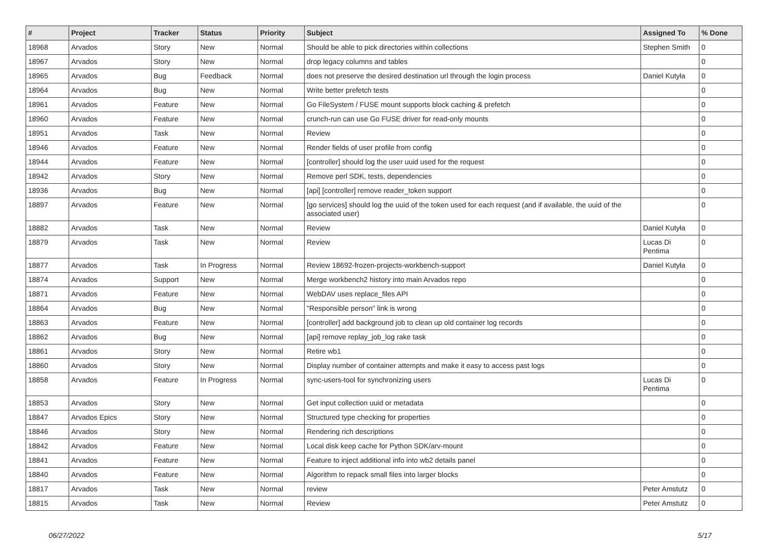| # | Project | Tracker | Status | Priority | Subject | Assigned To | % Done |
| --- | --- | --- | --- | --- | --- | --- | --- |
| 18968 | Arvados | Story | New | Normal | Should be able to pick directories within collections | Stephen Smith | 0 |
| 18967 | Arvados | Story | New | Normal | drop legacy columns and tables | | 0 |
| 18965 | Arvados | Bug | Feedback | Normal | does not preserve the desired destination url through the login process | Daniel Kutyła | 0 |
| 18964 | Arvados | Bug | New | Normal | Write better prefetch tests | | 0 |
| 18961 | Arvados | Feature | New | Normal | Go FileSystem / FUSE mount supports block caching & prefetch | | 0 |
| 18960 | Arvados | Feature | New | Normal | crunch-run can use Go FUSE driver for read-only mounts | | 0 |
| 18951 | Arvados | Task | New | Normal | Review | | 0 |
| 18946 | Arvados | Feature | New | Normal | Render fields of user profile from config | | 0 |
| 18944 | Arvados | Feature | New | Normal | [controller] should log the user uuid used for the request | | 0 |
| 18942 | Arvados | Story | New | Normal | Remove perl SDK, tests, dependencies | | 0 |
| 18936 | Arvados | Bug | New | Normal | [api] [controller] remove reader_token support | | 0 |
| 18897 | Arvados | Feature | New | Normal | [go services] should log the uuid of the token used for each request (and if available, the uuid of the associated user) | | 0 |
| 18882 | Arvados | Task | New | Normal | Review | Daniel Kutyła | 0 |
| 18879 | Arvados | Task | New | Normal | Review | Lucas Di Pentima | 0 |
| 18877 | Arvados | Task | In Progress | Normal | Review 18692-frozen-projects-workbench-support | Daniel Kutyła | 0 |
| 18874 | Arvados | Support | New | Normal | Merge workbench2 history into main Arvados repo | | 0 |
| 18871 | Arvados | Feature | New | Normal | WebDAV uses replace_files API | | 0 |
| 18864 | Arvados | Bug | New | Normal | "Responsible person" link is wrong | | 0 |
| 18863 | Arvados | Feature | New | Normal | [controller] add background job to clean up old container log records | | 0 |
| 18862 | Arvados | Bug | New | Normal | [api] remove replay_job_log rake task | | 0 |
| 18861 | Arvados | Story | New | Normal | Retire wb1 | | 0 |
| 18860 | Arvados | Story | New | Normal | Display number of container attempts and make it easy to access past logs | | 0 |
| 18858 | Arvados | Feature | In Progress | Normal | sync-users-tool for synchronizing users | Lucas Di Pentima | 0 |
| 18853 | Arvados | Story | New | Normal | Get input collection uuid or metadata | | 0 |
| 18847 | Arvados Epics | Story | New | Normal | Structured type checking for properties | | 0 |
| 18846 | Arvados | Story | New | Normal | Rendering rich descriptions | | 0 |
| 18842 | Arvados | Feature | New | Normal | Local disk keep cache for Python SDK/arv-mount | | 0 |
| 18841 | Arvados | Feature | New | Normal | Feature to inject additional info into wb2 details panel | | 0 |
| 18840 | Arvados | Feature | New | Normal | Algorithm to repack small files into larger blocks | | 0 |
| 18817 | Arvados | Task | New | Normal | review | Peter Amstutz | 0 |
| 18815 | Arvados | Task | New | Normal | Review | Peter Amstutz | 0 |
06/27/2022 5/17